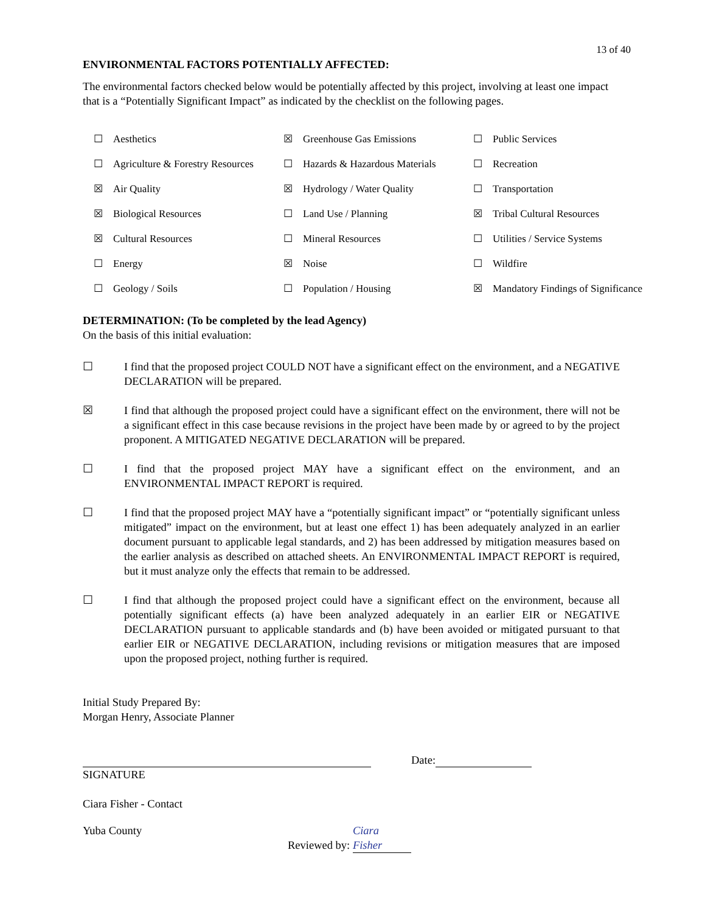13 of 40
ENVIRONMENTAL FACTORS POTENTIALLY AFFECTED:
The environmental factors checked below would be potentially affected by this project, involving at least one impact that is a “Potentially Significant Impact” as indicated by the checklist on the following pages.
| ☐ | Aesthetics | ☒ | Greenhouse Gas Emissions | ☐ | Public Services |
| ☐ | Agriculture & Forestry Resources | ☐ | Hazards & Hazardous Materials | ☐ | Recreation |
| ☒ | Air Quality | ☒ | Hydrology / Water Quality | ☐ | Transportation |
| ☒ | Biological Resources | ☐ | Land Use / Planning | ☒ | Tribal Cultural Resources |
| ☒ | Cultural Resources | ☐ | Mineral Resources | ☐ | Utilities / Service Systems |
| ☐ | Energy | ☒ | Noise | ☐ | Wildfire |
| ☐ | Geology / Soils | ☐ | Population / Housing | ☒ | Mandatory Findings of Significance |
DETERMINATION: (To be completed by the lead Agency)
On the basis of this initial evaluation:
☐ I find that the proposed project COULD NOT have a significant effect on the environment, and a NEGATIVE DECLARATION will be prepared.
☒ I find that although the proposed project could have a significant effect on the environment, there will not be a significant effect in this case because revisions in the project have been made by or agreed to by the project proponent. A MITIGATED NEGATIVE DECLARATION will be prepared.
☐ I find that the proposed project MAY have a significant effect on the environment, and an ENVIRONMENTAL IMPACT REPORT is required.
☐ I find that the proposed project MAY have a “potentially significant impact” or “potentially significant unless mitigated” impact on the environment, but at least one effect 1) has been adequately analyzed in an earlier document pursuant to applicable legal standards, and 2) has been addressed by mitigation measures based on the earlier analysis as described on attached sheets. An ENVIRONMENTAL IMPACT REPORT is required, but it must analyze only the effects that remain to be addressed.
☐ I find that although the proposed project could have a significant effect on the environment, because all potentially significant effects (a) have been analyzed adequately in an earlier EIR or NEGATIVE DECLARATION pursuant to applicable standards and (b) have been avoided or mitigated pursuant to that earlier EIR or NEGATIVE DECLARATION, including revisions or mitigation measures that are imposed upon the proposed project, nothing further is required.
Initial Study Prepared By:
Morgan Henry, Associate Planner
Date:
SIGNATURE
Ciara Fisher - Contact
Yuba County Reviewed by: Ciara Fisher